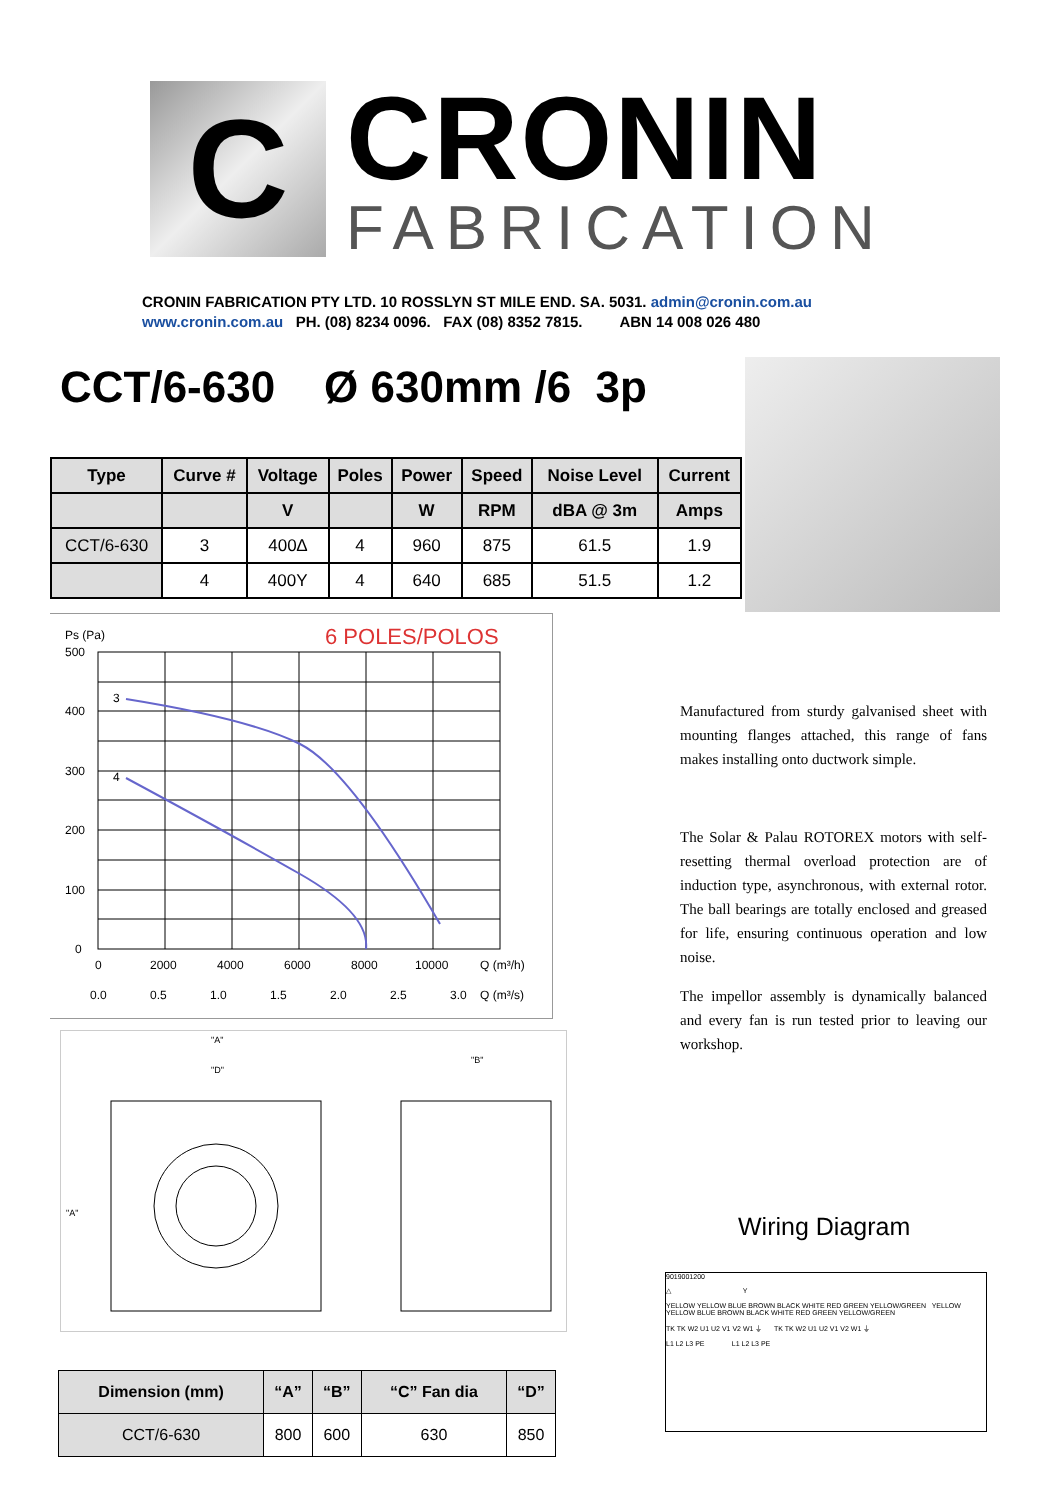C
CRONIN
FABRICATION
CRONIN FABRICATION PTY LTD. 10 ROSSLYN ST MILE END. SA. 5031. admin@cronin.com.au
www.cronin.com.au PH. (08) 8234 0096. FAX (08) 8352 7815. ABN 14 008 026 480
CCT/6-630 Ø 630mm /6 3p
| Type | Curve # | Voltage | Poles | Power | Speed | Noise Level | Current |
| --- | --- | --- | --- | --- | --- | --- | --- |
| | | V | | W | RPM | dBA @ 3m | Amps |
| CCT/6-630 | 3 | 400∆ | 4 | 960 | 875 | 61.5 | 1.9 |
| | 4 | 400Y | 4 | 640 | 685 | 51.5 | 1.2 |
Ps (Pa)
6 POLES/POLOS
500
400
300
200
100
0
3
4
0
2000
4000
6000
8000
10000
Q (m³/h)
0.0
0.5
1.0
1.5
2.0
2.5
3.0
Q (m³/s)
Manufactured from sturdy galvanised sheet with mounting flanges attached, this range of fans makes installing onto ductwork simple.
The Solar & Palau ROTOREX motors with self-resetting thermal overload protection are of induction type, asynchronous, with external rotor. The ball bearings are totally enclosed and greased for life, ensuring continuous operation and low noise.
The impellor assembly is dynamically balanced and every fan is run tested prior to leaving our workshop.
"A"
"D"
"B"
"A"
| Dimension (mm) | “A” | “B” | “C” Fan dia | “D” |
| --- | --- | --- | --- | --- |
| CCT/6-630 | 800 | 600 | 630 | 850 |
Wiring Diagram
9019001200
△ Y
YELLOW YELLOW BLUE BROWN BLACK WHITE RED GREEN YELLOW/GREEN YELLOW YELLOW BLUE BROWN BLACK WHITE RED GREEN YELLOW/GREEN
TK TK W2 U1 U2 V1 V2 W1 ⏚ TK TK W2 U1 U2 V1 V2 W1 ⏚
L1 L2 L3 PE L1 L2 L3 PE